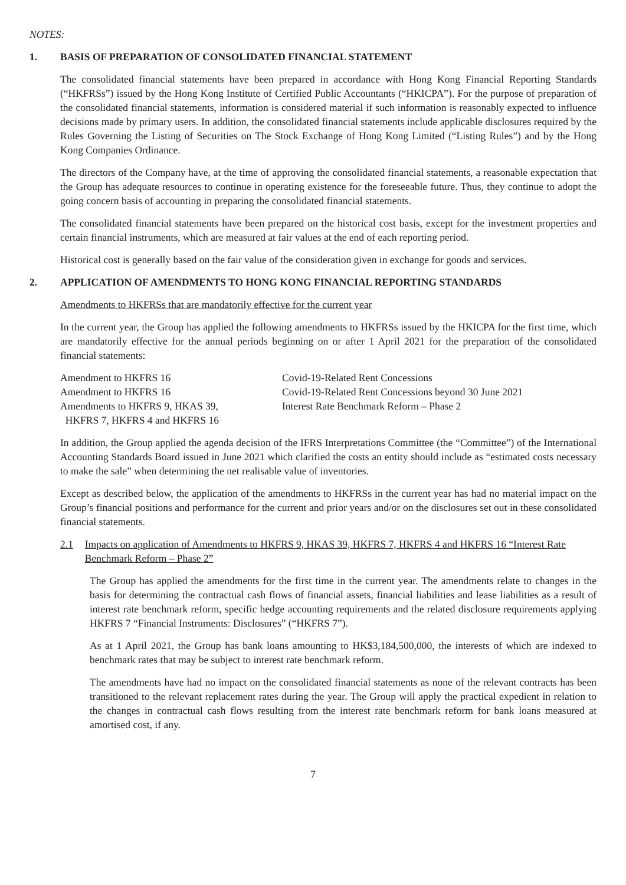NOTES:
1. BASIS OF PREPARATION OF CONSOLIDATED FINANCIAL STATEMENT
The consolidated financial statements have been prepared in accordance with Hong Kong Financial Reporting Standards (“HKFRSs”) issued by the Hong Kong Institute of Certified Public Accountants (“HKICPA”). For the purpose of preparation of the consolidated financial statements, information is considered material if such information is reasonably expected to influence decisions made by primary users. In addition, the consolidated financial statements include applicable disclosures required by the Rules Governing the Listing of Securities on The Stock Exchange of Hong Kong Limited (“Listing Rules”) and by the Hong Kong Companies Ordinance.
The directors of the Company have, at the time of approving the consolidated financial statements, a reasonable expectation that the Group has adequate resources to continue in operating existence for the foreseeable future. Thus, they continue to adopt the going concern basis of accounting in preparing the consolidated financial statements.
The consolidated financial statements have been prepared on the historical cost basis, except for the investment properties and certain financial instruments, which are measured at fair values at the end of each reporting period.
Historical cost is generally based on the fair value of the consideration given in exchange for goods and services.
2. APPLICATION OF AMENDMENTS TO HONG KONG FINANCIAL REPORTING STANDARDS
Amendments to HKFRSs that are mandatorily effective for the current year
In the current year, the Group has applied the following amendments to HKFRSs issued by the HKICPA for the first time, which are mandatorily effective for the annual periods beginning on or after 1 April 2021 for the preparation of the consolidated financial statements:
| Amendment to HKFRS 16 | Covid-19-Related Rent Concessions |
| Amendment to HKFRS 16 | Covid-19-Related Rent Concessions beyond 30 June 2021 |
| Amendments to HKFRS 9, HKAS 39, HKFRS 7, HKFRS 4 and HKFRS 16 | Interest Rate Benchmark Reform – Phase 2 |
In addition, the Group applied the agenda decision of the IFRS Interpretations Committee (the “Committee”) of the International Accounting Standards Board issued in June 2021 which clarified the costs an entity should include as “estimated costs necessary to make the sale” when determining the net realisable value of inventories.
Except as described below, the application of the amendments to HKFRSs in the current year has had no material impact on the Group’s financial positions and performance for the current and prior years and/or on the disclosures set out in these consolidated financial statements.
2.1 Impacts on application of Amendments to HKFRS 9, HKAS 39, HKFRS 7, HKFRS 4 and HKFRS 16 “Interest Rate Benchmark Reform – Phase 2”
The Group has applied the amendments for the first time in the current year. The amendments relate to changes in the basis for determining the contractual cash flows of financial assets, financial liabilities and lease liabilities as a result of interest rate benchmark reform, specific hedge accounting requirements and the related disclosure requirements applying HKFRS 7 “Financial Instruments: Disclosures” (“HKFRS 7”).
As at 1 April 2021, the Group has bank loans amounting to HK$3,184,500,000, the interests of which are indexed to benchmark rates that may be subject to interest rate benchmark reform.
The amendments have had no impact on the consolidated financial statements as none of the relevant contracts has been transitioned to the relevant replacement rates during the year. The Group will apply the practical expedient in relation to the changes in contractual cash flows resulting from the interest rate benchmark reform for bank loans measured at amortised cost, if any.
7